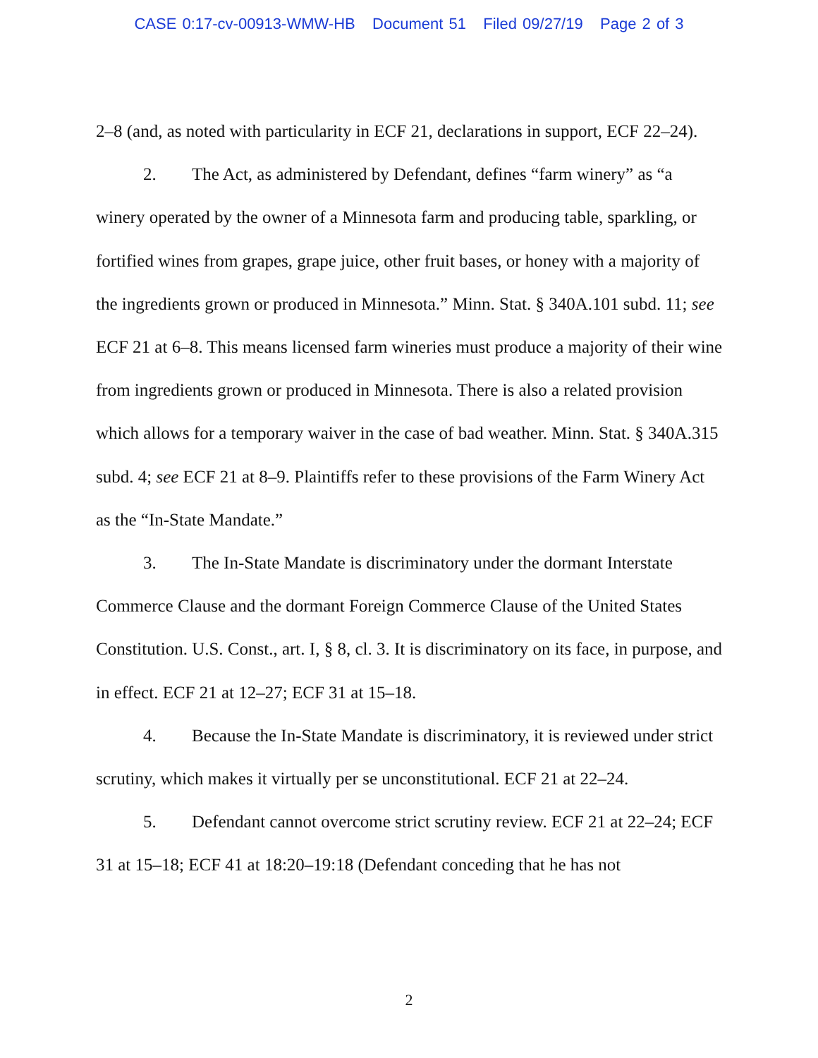CASE 0:17-cv-00913-WMW-HB Document 51 Filed 09/27/19 Page 2 of 3
2–8 (and, as noted with particularity in ECF 21, declarations in support, ECF 22–24).
2. The Act, as administered by Defendant, defines “farm winery” as “a winery operated by the owner of a Minnesota farm and producing table, sparkling, or fortified wines from grapes, grape juice, other fruit bases, or honey with a majority of the ingredients grown or produced in Minnesota.” Minn. Stat. § 340A.101 subd. 11; see ECF 21 at 6–8. This means licensed farm wineries must produce a majority of their wine from ingredients grown or produced in Minnesota. There is also a related provision which allows for a temporary waiver in the case of bad weather. Minn. Stat. § 340A.315 subd. 4; see ECF 21 at 8–9. Plaintiffs refer to these provisions of the Farm Winery Act as the “In-State Mandate.”
3. The In-State Mandate is discriminatory under the dormant Interstate Commerce Clause and the dormant Foreign Commerce Clause of the United States Constitution. U.S. Const., art. I, § 8, cl. 3. It is discriminatory on its face, in purpose, and in effect. ECF 21 at 12–27; ECF 31 at 15–18.
4. Because the In-State Mandate is discriminatory, it is reviewed under strict scrutiny, which makes it virtually per se unconstitutional. ECF 21 at 22–24.
5. Defendant cannot overcome strict scrutiny review. ECF 21 at 22–24; ECF 31 at 15–18; ECF 41 at 18:20–19:18 (Defendant conceding that he has not
2